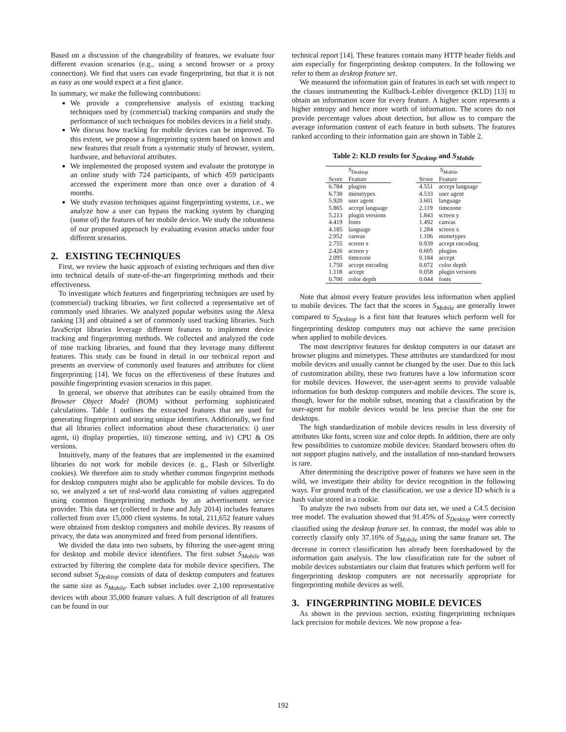Based on a discussion of the changeability of features, we evaluate four different evasion scenarios (e.g., using a second browser or a proxy connection). We find that users can evade fingerprinting, but that it is not as easy as one would expect at a first glance.
In summary, we make the following contributions:
We provide a comprehensive analysis of existing tracking techniques used by (commercial) tracking companies and study the performance of such techniques for mobiles devices in a field study.
We discuss how tracking for mobile devices can be improved. To this extent, we propose a fingerprinting system based on known and new features that result from a systematic study of browser, system, hardware, and behavioral attributes.
We implemented the proposed system and evaluate the prototype in an online study with 724 participants, of which 459 participants accessed the experiment more than once over a duration of 4 months.
We study evasion techniques against fingerprinting systems, i.e., we analyze how a user can bypass the tracking system by changing (some of) the features of her mobile device. We study the robustness of our proposed approach by evaluating evasion attacks under four different scenarios.
2. EXISTING TECHNIQUES
First, we review the basic approach of existing techniques and then dive into technical details of state-of-the-art fingerprinting methods and their effectiveness.
To investigate which features and fingerprinting techniques are used by (commercial) tracking libraries, we first collected a representative set of commonly used libraries. We analyzed popular websites using the Alexa ranking [3] and obtained a set of commonly used tracking libraries. Such JavaScript libraries leverage different features to implement device tracking and fingerprinting methods. We collected and analyzed the code of nine tracking libraries, and found that they leverage many different features. This study can be found in detail in our technical report and presents an overview of commonly used features and attributes for client fingerprinting [14]. We focus on the effectiveness of these features and possible fingerprinting evasion scenarios in this paper.
In general, we observe that attributes can be easily obtained from the Browser Object Model (BOM) without performing sophisticated calculations. Table 1 outlines the extracted features that are used for generating fingerprints and storing unique identifiers. Additionally, we find that all libraries collect information about these characteristics: i) user agent, ii) display properties, iii) timezone setting, and iv) CPU & OS versions.
Intuitively, many of the features that are implemented in the examined libraries do not work for mobile devices (e. g., Flash or Silverlight cookies). We therefore aim to study whether common fingerprint methods for desktop computers might also be applicable for mobile devices. To do so, we analyzed a set of real-world data consisting of values aggregated using common fingerprinting methods by an advertisement service provider. This data set (collected in June and July 2014) includes features collected from over 15,000 client systems. In total, 211,652 feature values were obtained from desktop computers and mobile devices. By reasons of privacy, the data was anonymized and freed from personal identifiers.
We divided the data into two subsets, by filtering the user-agent string for desktop and mobile device identifiers. The first subset S<sub>Mobile</sub> was extracted by filtering the complete data for mobile device specifiers. The second subset S<sub>Desktop</sub> consists of data of desktop computers and features the same size as S<sub>Mobile</sub>. Each subset includes over 2,100 representative devices with about 35,000 feature values. A full description of all features can be found in our
technical report [14]. These features contain many HTTP header fields and aim especially for fingerprinting desktop computers. In the following we refer to them as desktop feature set.
We measured the information gain of features in each set with respect to the classes instrumenting the Kullback-Leibler divergence (KLD) [13] to obtain an information score for every feature. A higher score represents a higher entropy and hence more worth of information. The scores do not provide percentage values about detection, but allow us to compare the average information content of each feature in both subsets. The features ranked according to their information gain are shown in Table 2.
Table 2: KLD results for S<sub>Desktop</sub> and S<sub>Mobile</sub>
| S<sub>Desktop</sub> | | | S<sub>Mobile</sub> | |
| Score | Feature | | Score | Feature |
| 6.784 | plugins | | 4.551 | accept language |
| 6.730 | mimetypes | | 4.533 | user agent |
| 5.920 | user agent | | 3.601 | language |
| 5.865 | accept language | | 2.119 | timezone |
| 5.213 | plugin versions | | 1.843 | screen y |
| 4.419 | fonts | | 1.492 | canvas |
| 4.185 | language | | 1.284 | screen x |
| 2.952 | canvas | | 1.106 | mimetypes |
| 2.755 | screen x | | 0.939 | accept encoding |
| 2.426 | screen y | | 0.605 | plugins |
| 2.095 | timezone | | 0.184 | accept |
| 1.750 | accept encoding | | 0.072 | color depth |
| 1.118 | accept | | 0.058 | plugin versions |
| 0.700 | color depth | | 0.044 | fonts |
Note that almost every feature provides less information when applied to mobile devices. The fact that the scores in S<sub>Mobile</sub> are generally lower compared to S<sub>Desktop</sub> is a first hint that features which perform well for fingerprinting desktop computers may not achieve the same precision when applied to mobile devices.
The most descriptive features for desktop computers in our dataset are browser plugins and mimetypes. These attributes are standardized for most mobile devices and usually cannot be changed by the user. Due to this lack of customization ability, these two features have a low information score for mobile devices. However, the user-agent seems to provide valuable information for both desktop computers and mobile devices. The score is, though, lower for the mobile subset, meaning that a classification by the user-agent for mobile devices would be less precise than the one for desktops.
The high standardization of mobile devices results in less diversity of attributes like fonts, screen size and color depth. In addition, there are only few possibilities to customize mobile devices: Standard browsers often do not support plugins natively, and the installation of non-standard browsers is rare.
After determining the descriptive power of features we have seen in the wild, we investigate their ability for device recognition in the following ways. For ground truth of the classification, we use a device ID which is a hash value stored in a cookie.
To analyze the two subsets from our data set, we used a C4.5 decision tree model. The evaluation showed that 91.45% of S<sub>Desktop</sub> were correctly classified using the desktop feature set. In contrast, the model was able to correctly classify only 37.16% of S<sub>Mobile</sub> using the same feature set. The decrease in correct classification has already been foreshadowed by the information gain analysis. The low classification rate for the subset of mobile devices substantiates our claim that features which perform well for fingerprinting desktop computers are not necessarily appropriate for fingerprinting mobile devices as well.
3. FINGERPRINTING MOBILE DEVICES
As shown in the previous section, existing fingerprinting techniques lack precision for mobile devices. We now propose a fea-
192